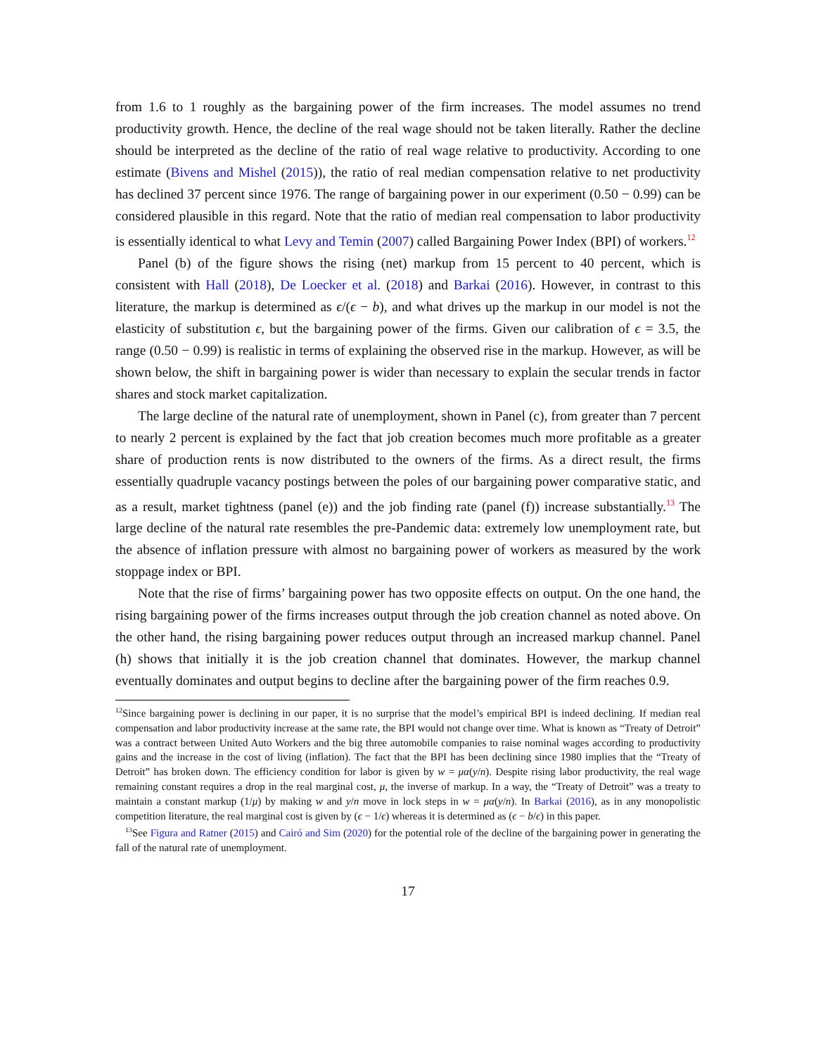from 1.6 to 1 roughly as the bargaining power of the firm increases. The model assumes no trend productivity growth. Hence, the decline of the real wage should not be taken literally. Rather the decline should be interpreted as the decline of the ratio of real wage relative to productivity. According to one estimate (Bivens and Mishel (2015)), the ratio of real median compensation relative to net productivity has declined 37 percent since 1976. The range of bargaining power in our experiment (0.50 − 0.99) can be considered plausible in this regard. Note that the ratio of median real compensation to labor productivity is essentially identical to what Levy and Temin (2007) called Bargaining Power Index (BPI) of workers.<sup>12</sup>
Panel (b) of the figure shows the rising (net) markup from 15 percent to 40 percent, which is consistent with Hall (2018), De Loecker et al. (2018) and Barkai (2016). However, in contrast to this literature, the markup is determined as ϵ/(ϵ − b), and what drives up the markup in our model is not the elasticity of substitution ϵ, but the bargaining power of the firms. Given our calibration of ϵ = 3.5, the range (0.50 − 0.99) is realistic in terms of explaining the observed rise in the markup. However, as will be shown below, the shift in bargaining power is wider than necessary to explain the secular trends in factor shares and stock market capitalization.
The large decline of the natural rate of unemployment, shown in Panel (c), from greater than 7 percent to nearly 2 percent is explained by the fact that job creation becomes much more profitable as a greater share of production rents is now distributed to the owners of the firms. As a direct result, the firms essentially quadruple vacancy postings between the poles of our bargaining power comparative static, and as a result, market tightness (panel (e)) and the job finding rate (panel (f)) increase substantially.<sup>13</sup> The large decline of the natural rate resembles the pre-Pandemic data: extremely low unemployment rate, but the absence of inflation pressure with almost no bargaining power of workers as measured by the work stoppage index or BPI.
Note that the rise of firms’ bargaining power has two opposite effects on output. On the one hand, the rising bargaining power of the firms increases output through the job creation channel as noted above. On the other hand, the rising bargaining power reduces output through an increased markup channel. Panel (h) shows that initially it is the job creation channel that dominates. However, the markup channel eventually dominates and output begins to decline after the bargaining power of the firm reaches 0.9.
<sup>12</sup> Since bargaining power is declining in our paper, it is no surprise that the model’s empirical BPI is indeed declining. If median real compensation and labor productivity increase at the same rate, the BPI would not change over time. What is known as “Treaty of Detroit” was a contract between United Auto Workers and the big three automobile companies to raise nominal wages according to productivity gains and the increase in the cost of living (inflation). The fact that the BPI has been declining since 1980 implies that the “Treaty of Detroit” has broken down. The efficiency condition for labor is given by w = μα(y/n). Despite rising labor productivity, the real wage remaining constant requires a drop in the real marginal cost, μ, the inverse of markup. In a way, the “Treaty of Detroit” was a treaty to maintain a constant markup (1/μ) by making w and y/n move in lock steps in w = μα(y/n). In Barkai (2016), as in any monopolistic competition literature, the real marginal cost is given by (ϵ − 1/ϵ) whereas it is determined as (ϵ − b/ϵ) in this paper.
<sup>13</sup> See Figura and Ratner (2015) and Cairó and Sim (2020) for the potential role of the decline of the bargaining power in generating the fall of the natural rate of unemployment.
17